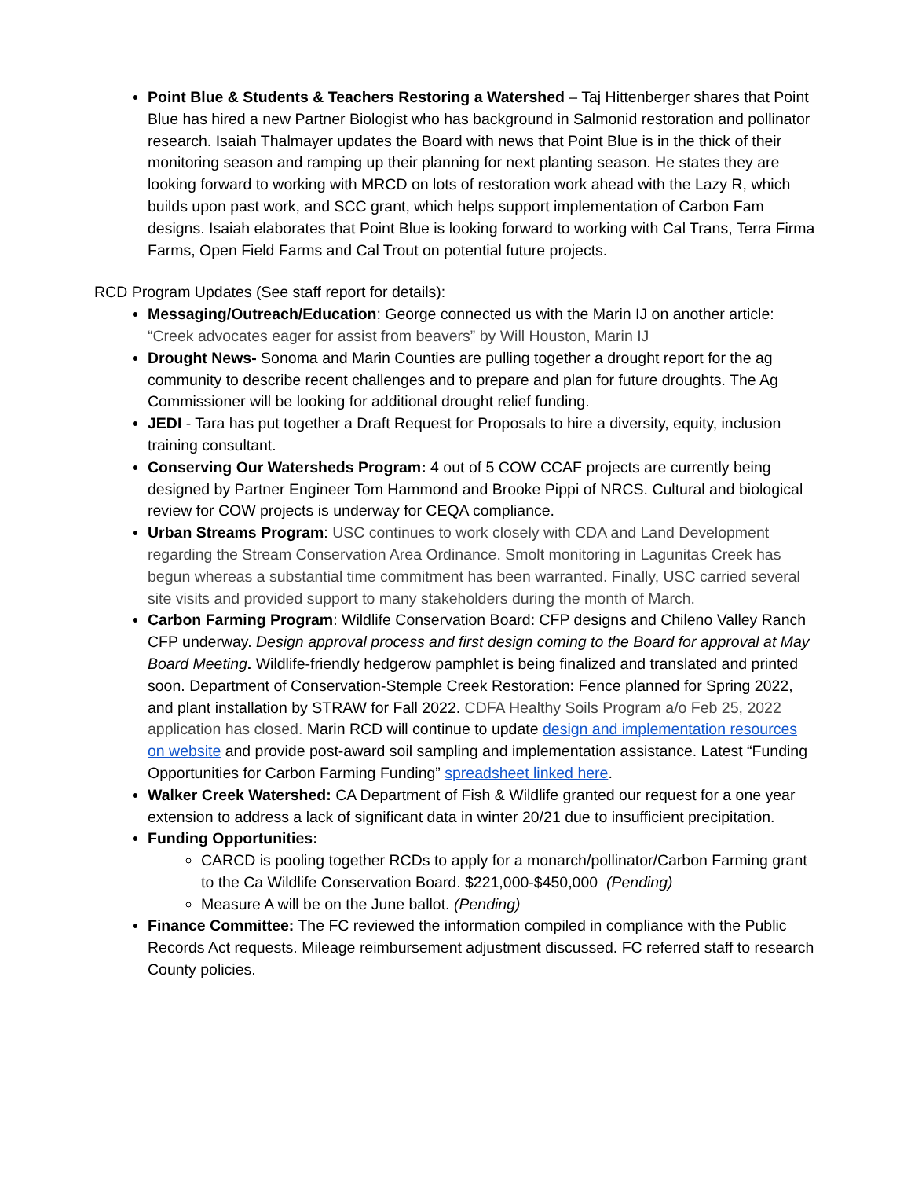Point Blue & Students & Teachers Restoring a Watershed – Taj Hittenberger shares that Point Blue has hired a new Partner Biologist who has background in Salmonid restoration and pollinator research. Isaiah Thalmayer updates the Board with news that Point Blue is in the thick of their monitoring season and ramping up their planning for next planting season. He states they are looking forward to working with MRCD on lots of restoration work ahead with the Lazy R, which builds upon past work, and SCC grant, which helps support implementation of Carbon Fam designs. Isaiah elaborates that Point Blue is looking forward to working with Cal Trans, Terra Firma Farms, Open Field Farms and Cal Trout on potential future projects.
RCD Program Updates (See staff report for details):
Messaging/Outreach/Education: George connected us with the Marin IJ on another article: “Creek advocates eager for assist from beavers” by Will Houston, Marin IJ
Drought News- Sonoma and Marin Counties are pulling together a drought report for the ag community to describe recent challenges and to prepare and plan for future droughts. The Ag Commissioner will be looking for additional drought relief funding.
JEDI - Tara has put together a Draft Request for Proposals to hire a diversity, equity, inclusion training consultant.
Conserving Our Watersheds Program: 4 out of 5 COW CCAF projects are currently being designed by Partner Engineer Tom Hammond and Brooke Pippi of NRCS. Cultural and biological review for COW projects is underway for CEQA compliance.
Urban Streams Program: USC continues to work closely with CDA and Land Development regarding the Stream Conservation Area Ordinance. Smolt monitoring in Lagunitas Creek has begun whereas a substantial time commitment has been warranted. Finally, USC carried several site visits and provided support to many stakeholders during the month of March.
Carbon Farming Program: Wildlife Conservation Board: CFP designs and Chileno Valley Ranch CFP underway. Design approval process and first design coming to the Board for approval at May Board Meeting. Wildlife-friendly hedgerow pamphlet is being finalized and translated and printed soon. Department of Conservation-Stemple Creek Restoration: Fence planned for Spring 2022, and plant installation by STRAW for Fall 2022. CDFA Healthy Soils Program a/o Feb 25, 2022 application has closed. Marin RCD will continue to update design and implementation resources on website and provide post-award soil sampling and implementation assistance. Latest “Funding Opportunities for Carbon Farming Funding” spreadsheet linked here.
Walker Creek Watershed: CA Department of Fish & Wildlife granted our request for a one year extension to address a lack of significant data in winter 20/21 due to insufficient precipitation.
Funding Opportunities:
CARCD is pooling together RCDs to apply for a monarch/pollinator/Carbon Farming grant to the Ca Wildlife Conservation Board. $221,000-$450,000 (Pending)
Measure A will be on the June ballot. (Pending)
Finance Committee: The FC reviewed the information compiled in compliance with the Public Records Act requests. Mileage reimbursement adjustment discussed. FC referred staff to research County policies.